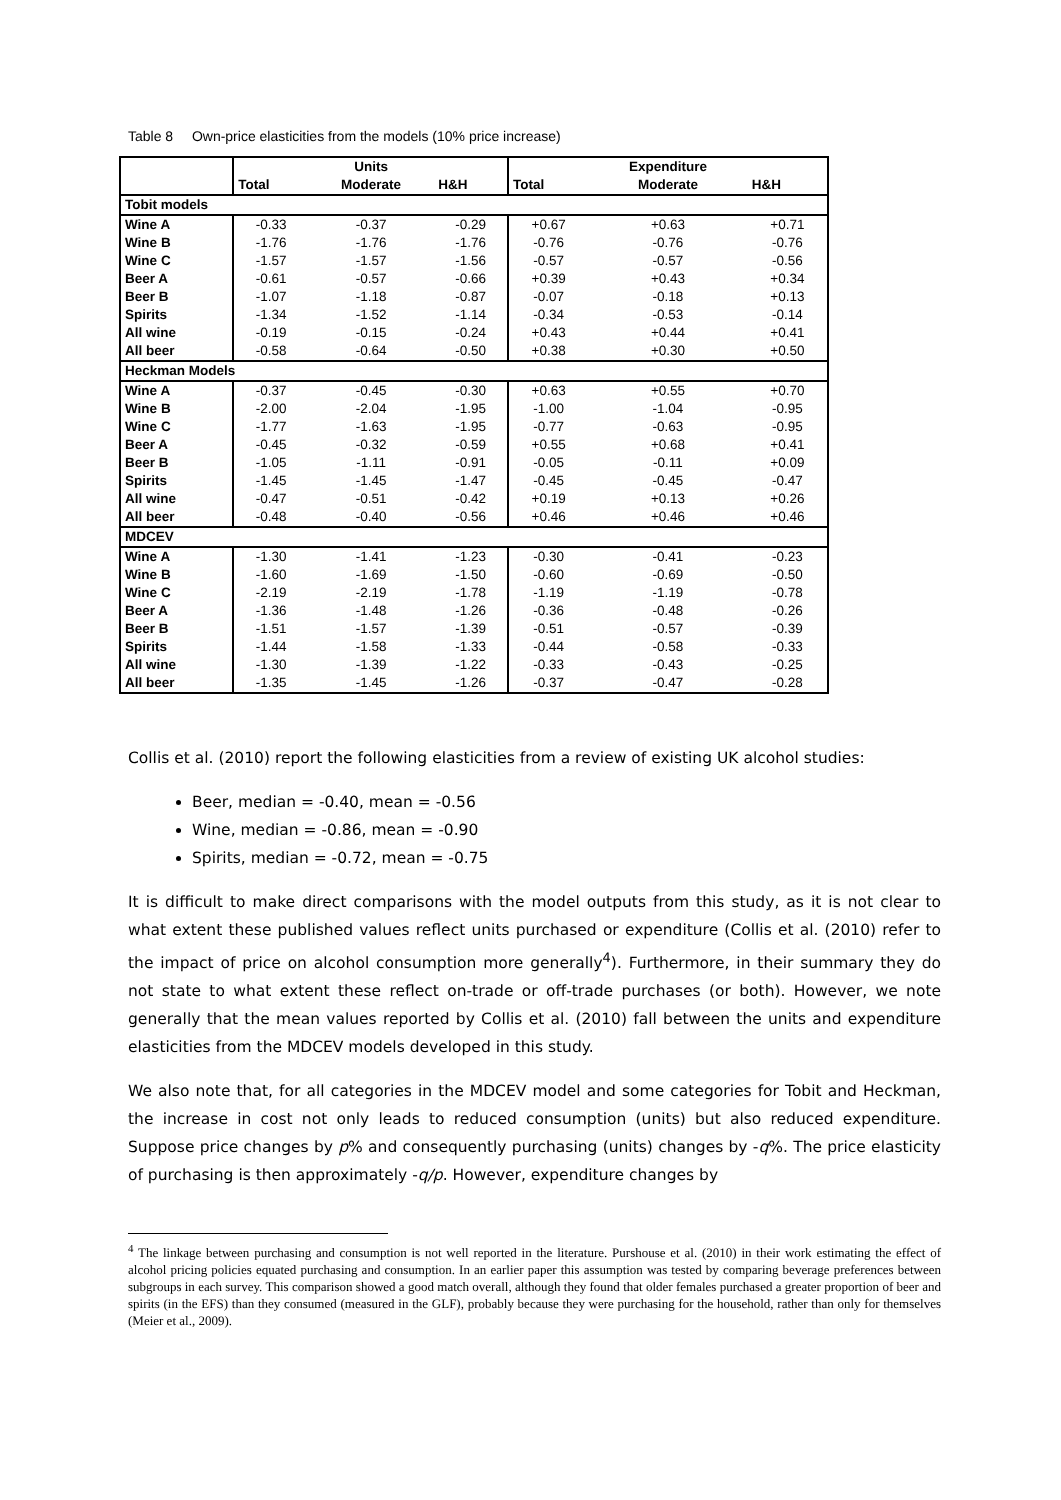Table 8 Own-price elasticities from the models (10% price increase)
| | | Units | | | Expenditure | |
| --- | --- | --- | --- | --- | --- | --- |
| | Total | Moderate | H&H | Total | Moderate | H&H |
| Tobit models | | | | | | |
| Wine A | -0.33 | -0.37 | -0.29 | +0.67 | +0.63 | +0.71 |
| Wine B | -1.76 | -1.76 | -1.76 | -0.76 | -0.76 | -0.76 |
| Wine C | -1.57 | -1.57 | -1.56 | -0.57 | -0.57 | -0.56 |
| Beer A | -0.61 | -0.57 | -0.66 | +0.39 | +0.43 | +0.34 |
| Beer B | -1.07 | -1.18 | -0.87 | -0.07 | -0.18 | +0.13 |
| Spirits | -1.34 | -1.52 | -1.14 | -0.34 | -0.53 | -0.14 |
| All wine | -0.19 | -0.15 | -0.24 | +0.43 | +0.44 | +0.41 |
| All beer | -0.58 | -0.64 | -0.50 | +0.38 | +0.30 | +0.50 |
| Heckman Models | | | | | | |
| Wine A | -0.37 | -0.45 | -0.30 | +0.63 | +0.55 | +0.70 |
| Wine B | -2.00 | -2.04 | -1.95 | -1.00 | -1.04 | -0.95 |
| Wine C | -1.77 | -1.63 | -1.95 | -0.77 | -0.63 | -0.95 |
| Beer A | -0.45 | -0.32 | -0.59 | +0.55 | +0.68 | +0.41 |
| Beer B | -1.05 | -1.11 | -0.91 | -0.05 | -0.11 | +0.09 |
| Spirits | -1.45 | -1.45 | -1.47 | -0.45 | -0.45 | -0.47 |
| All wine | -0.47 | -0.51 | -0.42 | +0.19 | +0.13 | +0.26 |
| All beer | -0.48 | -0.40 | -0.56 | +0.46 | +0.46 | +0.46 |
| MDCEV | | | | | | |
| Wine A | -1.30 | -1.41 | -1.23 | -0.30 | -0.41 | -0.23 |
| Wine B | -1.60 | -1.69 | -1.50 | -0.60 | -0.69 | -0.50 |
| Wine C | -2.19 | -2.19 | -1.78 | -1.19 | -1.19 | -0.78 |
| Beer A | -1.36 | -1.48 | -1.26 | -0.36 | -0.48 | -0.26 |
| Beer B | -1.51 | -1.57 | -1.39 | -0.51 | -0.57 | -0.39 |
| Spirits | -1.44 | -1.58 | -1.33 | -0.44 | -0.58 | -0.33 |
| All wine | -1.30 | -1.39 | -1.22 | -0.33 | -0.43 | -0.25 |
| All beer | -1.35 | -1.45 | -1.26 | -0.37 | -0.47 | -0.28 |
Collis et al. (2010) report the following elasticities from a review of existing UK alcohol studies:
Beer, median = -0.40, mean = -0.56
Wine, median = -0.86, mean = -0.90
Spirits, median = -0.72, mean = -0.75
It is difficult to make direct comparisons with the model outputs from this study, as it is not clear to what extent these published values reflect units purchased or expenditure (Collis et al. (2010) refer to the impact of price on alcohol consumption more generally<sup>4</sup>). Furthermore, in their summary they do not state to what extent these reflect on-trade or off-trade purchases (or both). However, we note generally that the mean values reported by Collis et al. (2010) fall between the units and expenditure elasticities from the MDCEV models developed in this study.
We also note that, for all categories in the MDCEV model and some categories for Tobit and Heckman, the increase in cost not only leads to reduced consumption (units) but also reduced expenditure. Suppose price changes by p% and consequently purchasing (units) changes by -q%. The price elasticity of purchasing is then approximately -q/p. However, expenditure changes by
<sup>4</sup> The linkage between purchasing and consumption is not well reported in the literature. Purshouse et al. (2010) in their work estimating the effect of alcohol pricing policies equated purchasing and consumption. In an earlier paper this assumption was tested by comparing beverage preferences between subgroups in each survey. This comparison showed a good match overall, although they found that older females purchased a greater proportion of beer and spirits (in the EFS) than they consumed (measured in the GLF), probably because they were purchasing for the household, rather than only for themselves (Meier et al., 2009).